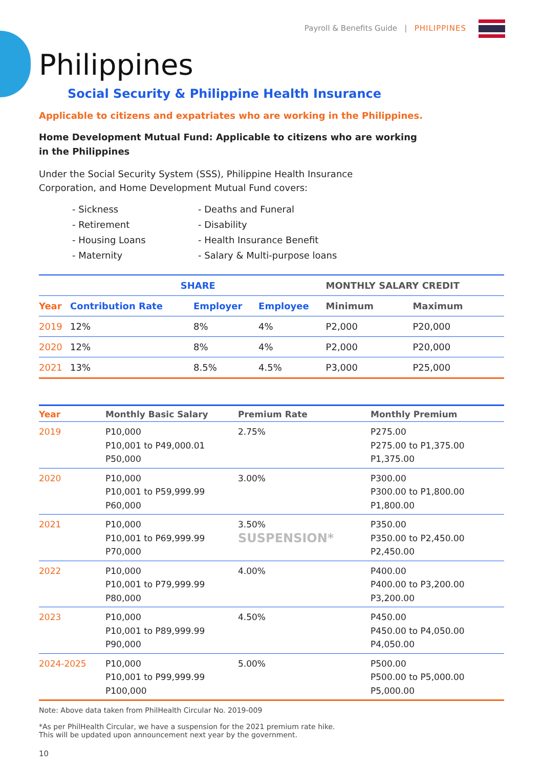Payroll & Benefits Guide | PHILIPPINES
Philippines
Social Security & Philippine Health Insurance
Applicable to citizens and expatriates who are working in the Philippines.
Home Development Mutual Fund: Applicable to citizens who are working in the Philippines
Under the Social Security System (SSS), Philippine Health Insurance Corporation, and Home Development Mutual Fund covers:
- Sickness
- Deaths and Funeral
- Retirement
- Disability
- Housing Loans
- Health Insurance Benefit
- Maternity
- Salary & Multi-purpose loans
| | SHARE | | | MONTHLY SALARY CREDIT | |
| --- | --- | --- | --- | --- | --- |
| Year | Contribution Rate | Employer | Employee | Minimum | Maximum |
| 2019 | 12% | 8% | 4% | P2,000 | P20,000 |
| 2020 | 12% | 8% | 4% | P2,000 | P20,000 |
| 2021 | 13% | 8.5% | 4.5% | P3,000 | P25,000 |
| Year | Monthly Basic Salary | Premium Rate | Monthly Premium |
| --- | --- | --- | --- |
| 2019 | P10,000 P10,001 to P49,000.01 P50,000 | 2.75% | P275.00 P275.00 to P1,375.00 P1,375.00 |
| 2020 | P10,000 P10,001 to P59,999.99 P60,000 | 3.00% | P300.00 P300.00 to P1,800.00 P1,800.00 |
| 2021 | P10,000 P10,001 to P69,999.99 P70,000 | 3.50% SUSPENSION* | P350.00 P350.00 to P2,450.00 P2,450.00 |
| 2022 | P10,000 P10,001 to P79,999.99 P80,000 | 4.00% | P400.00 P400.00 to P3,200.00 P3,200.00 |
| 2023 | P10,000 P10,001 to P89,999.99 P90,000 | 4.50% | P450.00 P450.00 to P4,050.00 P4,050.00 |
| 2024-2025 | P10,000 P10,001 to P99,999.99 P100,000 | 5.00% | P500.00 P500.00 to P5,000.00 P5,000.00 |
Note: Above data taken from PhilHealth Circular No. 2019-009
*As per PhilHealth Circular, we have a suspension for the 2021 premium rate hike.
This will be updated upon announcement next year by the government.
10